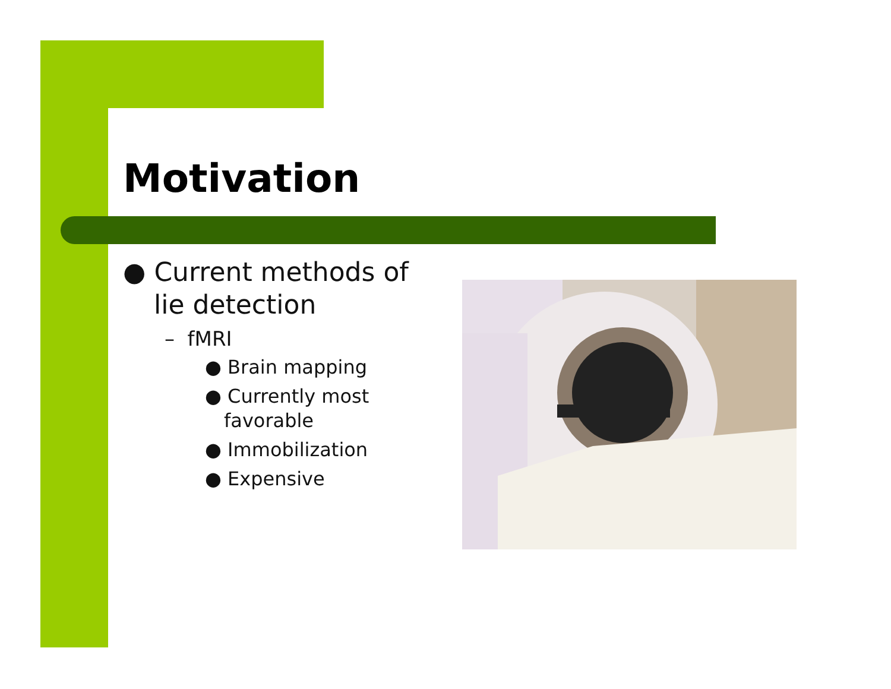Motivation
● Current methods of lie detection
– fMRI
● Brain mapping
● Currently most favorable
● Immobilization
● Expensive